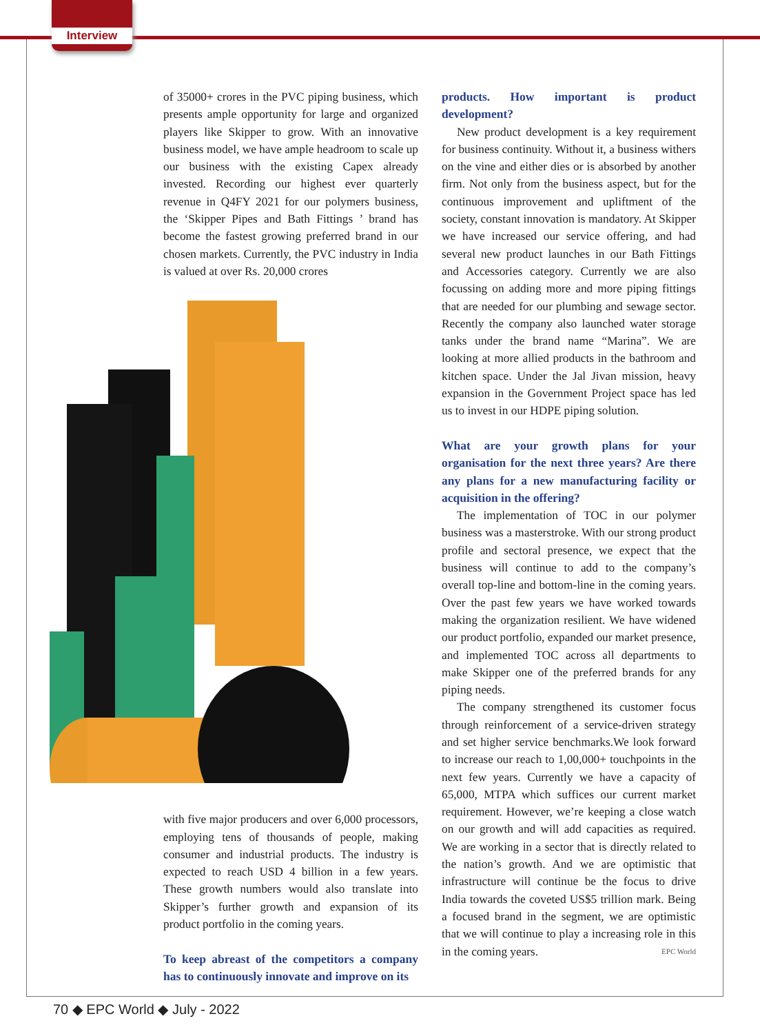Interview
of 35000+ crores in the PVC piping business, which presents ample opportunity for large and organized players like Skipper to grow. With an innovative business model, we have ample headroom to scale up our business with the existing Capex already invested. Recording our highest ever quarterly revenue in Q4FY 2021 for our polymers business, the ‘Skipper Pipes and Bath Fittings ’ brand has become the fastest growing preferred brand in our chosen markets. Currently, the PVC industry in India is valued at over Rs. 20,000 crores
with five major producers and over 6,000 processors, employing tens of thousands of people, making consumer and industrial products. The industry is expected to reach USD 4 billion in a few years. These growth numbers would also translate into Skipper’s further growth and expansion of its product portfolio in the coming years.
To keep abreast of the competitors a company has to continuously innovate and improve on its
products. How important is product development?
New product development is a key requirement for business continuity. Without it, a business withers on the vine and either dies or is absorbed by another firm. Not only from the business aspect, but for the continuous improvement and upliftment of the society, constant innovation is mandatory. At Skipper we have increased our service offering, and had several new product launches in our Bath Fittings and Accessories category. Currently we are also focussing on adding more and more piping fittings that are needed for our plumbing and sewage sector. Recently the company also launched water storage tanks under the brand name “Marina”. We are looking at more allied products in the bathroom and kitchen space. Under the Jal Jivan mission, heavy expansion in the Government Project space has led us to invest in our HDPE piping solution.
What are your growth plans for your organisation for the next three years? Are there any plans for a new manufacturing facility or acquisition in the offering?
The implementation of TOC in our polymer business was a masterstroke. With our strong product profile and sectoral presence, we expect that the business will continue to add to the company’s overall top-line and bottom-line in the coming years. Over the past few years we have worked towards making the organization resilient. We have widened our product portfolio, expanded our market presence, and implemented TOC across all departments to make Skipper one of the preferred brands for any piping needs.
The company strengthened its customer focus through reinforcement of a service-driven strategy and set higher service benchmarks.We look forward to increase our reach to 1,00,000+ touchpoints in the next few years. Currently we have a capacity of 65,000, MTPA which suffices our current market requirement. However, we’re keeping a close watch on our growth and will add capacities as required. We are working in a sector that is directly related to the nation’s growth. And we are optimistic that infrastructure will continue be the focus to drive India towards the coveted US$5 trillion mark. Being a focused brand in the segment, we are optimistic that we will continue to play a increasing role in this in the coming years. EPC World
70 ◆ EPC World ◆ July - 2022